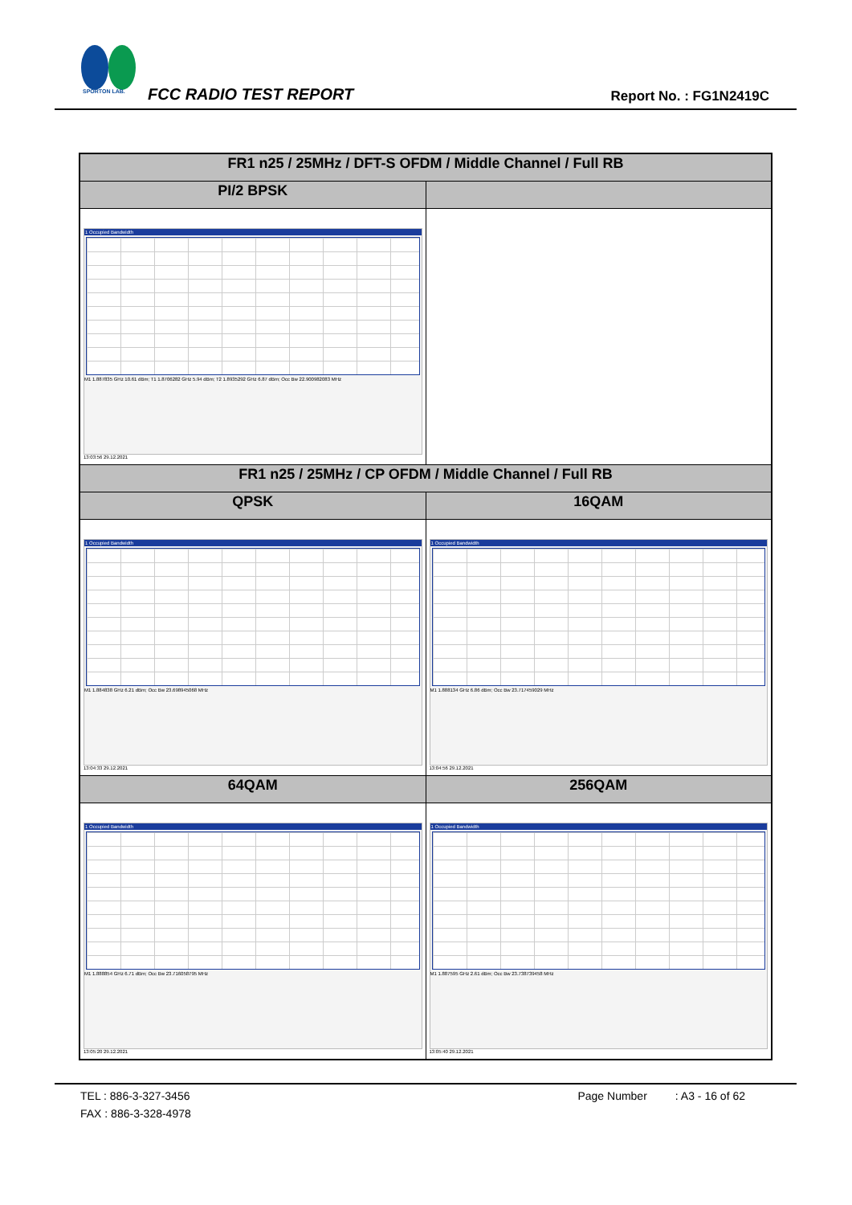SPORTON LAB.
FCC RADIO TEST REPORT Report No. : FG1N2419C
| FR1 n25 / 25MHz / DFT-S OFDM / Middle Channel / Full RB | |
| PI/2 BPSK | |
| 1 Occupied Bandwidth M1 1.887835 GHz 10.61 dBm; T1 1.8706282 GHz 5.94 dBm; T2 1.8935292 GHz 6.87 dBm; Occ Bw 22.900982083 MHz 13:03:56 29.12.2021 | |
| FR1 n25 / 25MHz / CP OFDM / Middle Channel / Full RB | |
| QPSK | 16QAM |
| 1 Occupied Bandwidth M1 1.884838 GHz 6.21 dBm; Occ Bw 23.698945068 MHz 13:04:33 29.12.2021 | 1 Occupied Bandwidth M1 1.888134 GHz 6.86 dBm; Occ Bw 23.717459029 MHz 13:04:56 29.12.2021 |
| 64QAM | 256QAM |
| 1 Occupied Bandwidth M1 1.888854 GHz 6.71 dBm; Occ Bw 23.716058795 MHz 13:05:20 29.12.2021 | 1 Occupied Bandwidth M1 1.887595 GHz 2.61 dBm; Occ Bw 23.738739458 MHz 13:05:40 29.12.2021 |
TEL : 886-3-327-3456 Page Number : A3 - 16 of 62
FAX : 886-3-328-4978